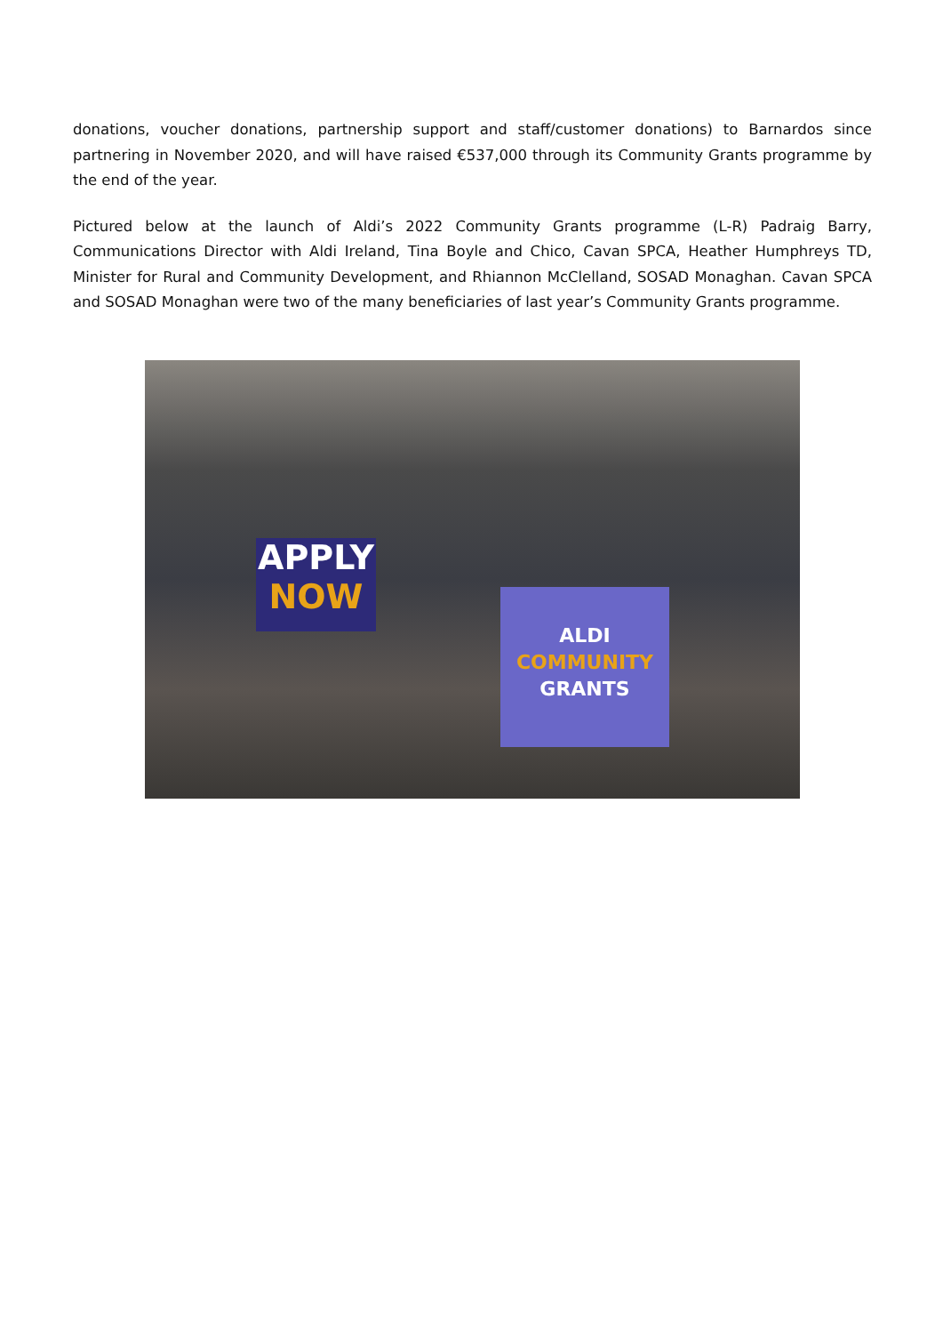donations, voucher donations, partnership support and staff/customer donations) to Barnardos since partnering in November 2020, and will have raised €537,000 through its Community Grants programme by the end of the year.
Pictured below at the launch of Aldi’s 2022 Community Grants programme (L-R) Padraig Barry, Communications Director with Aldi Ireland, Tina Boyle and Chico, Cavan SPCA, Heather Humphreys TD, Minister for Rural and Community Development, and Rhiannon McClelland, SOSAD Monaghan. Cavan SPCA and SOSAD Monaghan were two of the many beneficiaries of last year’s Community Grants programme.
APPLY
NOW
ALDI
COMMUNITY
GRANTS